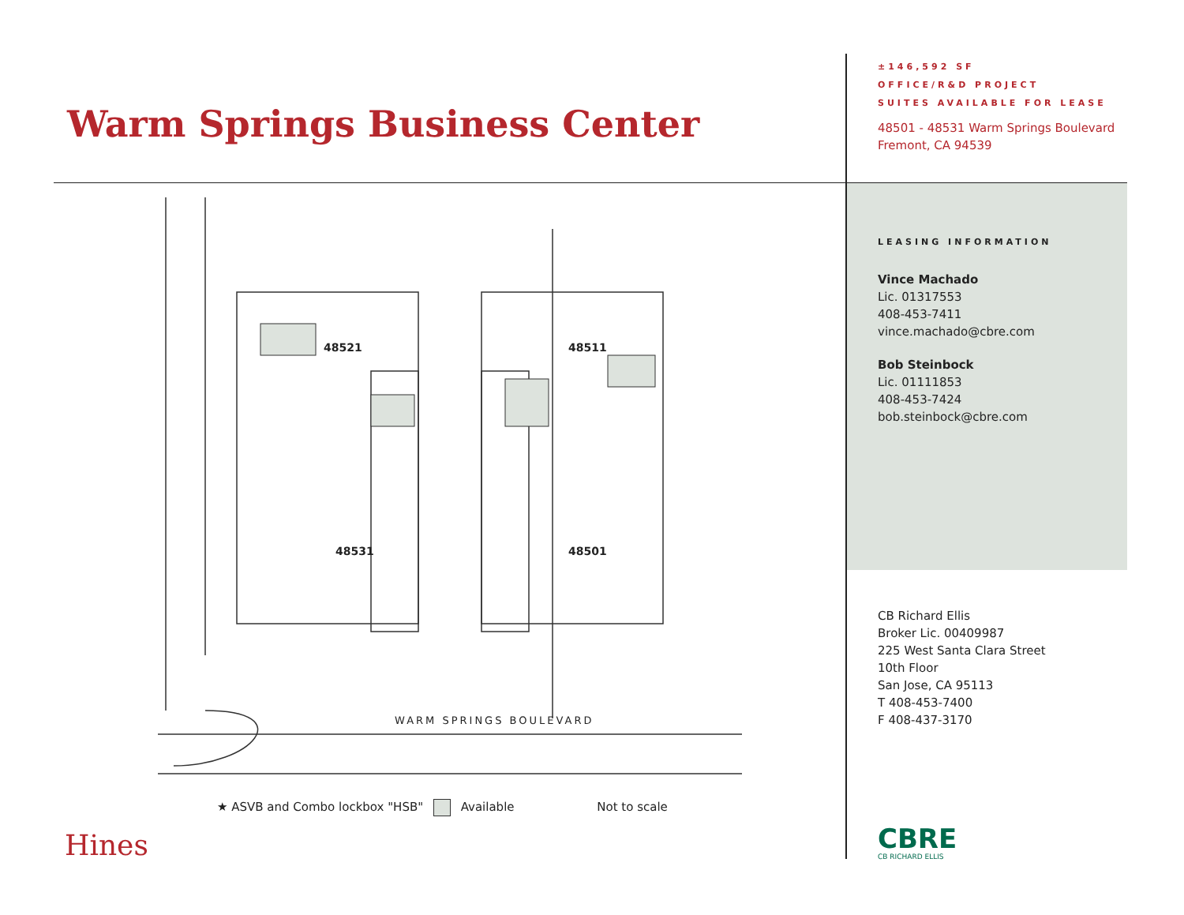Warm Springs Business Center
48521
48511
48531
48501
WARM SPRINGS BOULEVARD
★ ASVB and Combo lockbox "HSB" Available Not to scale
Hines
±146,592 SF
OFFICE/R&D PROJECT
SUITES AVAILABLE FOR LEASE
48501 - 48531 Warm Springs Boulevard
Fremont, CA 94539
LEASING INFORMATION
Vince Machado
Lic. 01317553
408-453-7411
vince.machado@cbre.com
Bob Steinbock
Lic. 01111853
408-453-7424
bob.steinbock@cbre.com
CB Richard Ellis
Broker Lic. 00409987
225 West Santa Clara Street
10th Floor
San Jose, CA 95113
T 408-453-7400
F 408-437-3170
CBRE
CB RICHARD ELLIS